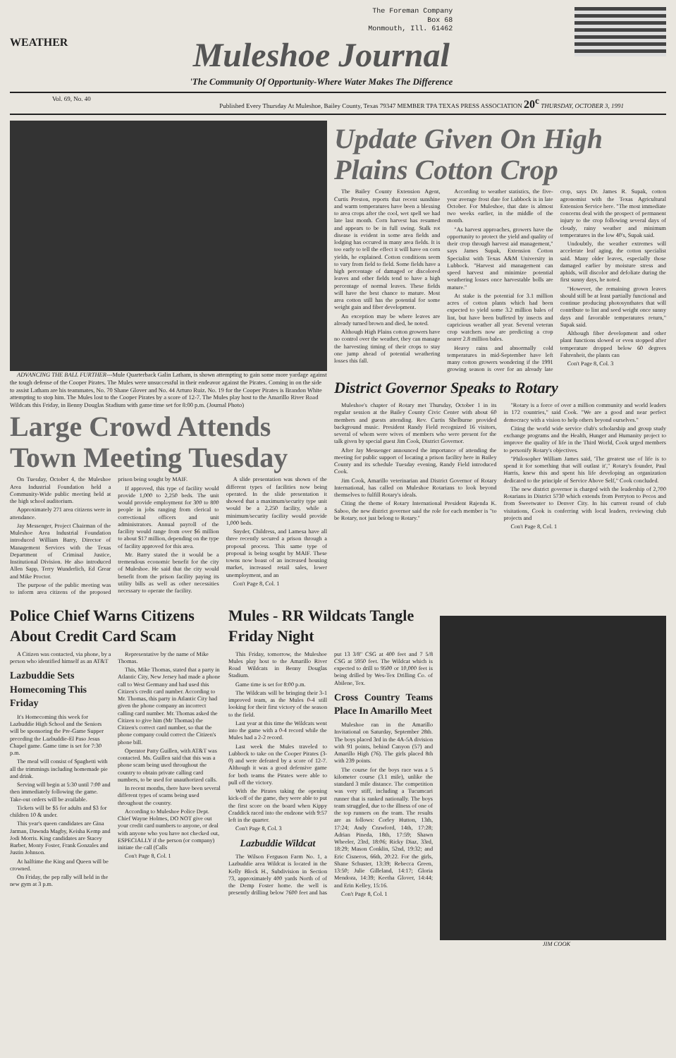WEATHER
The Foreman Company
Box 68
Monmouth, Ill. 61462
Muleshoe Journal
'The Community Of Opportunity-Where Water Makes The Difference
Vol. 69, No. 40 Published Every Thursday At Muleshoe, Bailey County, Texas 79347 MEMBER TPA TEXAS PRESS ASSOCIATION 20<sup>c</sup> THURSDAY, OCTOBER 3, 1991
ADVANCING THE BALL FURTHER---Mule Quarterback Galin Latham, is shown attempting to gain some more yardage against the tough defense of the Cooper Pirates. The Mules were unsuccessful in their endeavor against the Pirates. Coming in on the side to assist Latham are his teammates, No. 70 Shane Glover and No. 44 Arturo Ruiz. No. 19 for the Cooper Pirates is Brandon White attempting to stop him. The Mules lost to the Cooper Pirates by a score of 12-7. The Mules play host to the Amarillo River Road Wildcats this Friday, in Benny Douglas Stadium with game time set for 8:00 p.m. (Journal Photo)
Large Crowd Attends Town Meeting Tuesday
On Tuesday, October 4, the Muleshoe Area Industrial Foundation held a Community-Wide public meeting held at the high school auditorium.
Approximately 271 area citizens were in attendance.
Jay Messenger, Project Chairman of the Muleshoe Area Industrial Foundation introduced William Barry, Director of Management Services with the Texas Department of Criminal Justice, Institutional Division. He also introduced Allen Sapp, Terry Wunderlich, Ed Grear and Mike Proctor.
The purpose of the public meeting was to inform area citizens of the proposed prison being sought by MAIF.
If approved, this type of facility would provide 1,000 to 2,250 beds. The unit would provide employment for 300 to 800 people in jobs ranging from clerical to correctional officers and unit administrators. Annual payroll of the facility would range from over $6 million to about $17 million, depending on the type of facility approved for this area.
Mr. Barry stated the it would be a tremendous economic benefit for the city of Muleshoe. He said that the city would benefit from the prison facility paying its utility bills as well as other necessities necessary to operate the facility.
A slide presentation was shown of the different types of facilities now being operated. In the slide presentation it showed that a maximum/security type unit would be a 2,250 facility, while a minimum/security facility would provide 1,000 beds.
Snyder, Childress, and Lamesa have all three recently secured a prison through a proposal process. This same type of proposal is being sought by MAIF. These towns now boast of an increased housing market, increased retail sales, lower unemployment, and an
Con't Page 8, Col. 1
Update Given On High Plains Cotton Crop
The Bailey County Extension Agent, Curtis Preston, reports that recent sunshine and warm temperatures have been a blessing to area crops after the cool, wet spell we had late last month. Corn harvest has resumed and appears to be in full swing. Stalk rot disease is evident in some area fields and lodging has occured in many area fields. It is too early to tell the effect it will have on corn yields, he explained. Cotton conditions seem to vary from field to field. Some fields have a high percentage of damaged or discolored leaves and other fields tend to have a high percentage of normal leaves. These fields will have the best chance to mature. Most area cotton still has the potential for some weight gain and fiber development.
An exception may be where leaves are already turned brown and died, he noted.
Although High Plains cotton growers have no control over the weather, they can manage the harvesting timing of their crops to stay one jump ahead of potential weathering losses this fall.
According to weather statistics, the five-year average frost date for Lubbock is in late October. For Muleshoe, that date is almost two weeks earlier, in the middle of the month.
"As harvest approaches, growers have the opportunity to protect the yield and quality of their crop through harvest aid management," says James Supak, Extension Cotton Specialist with Texas A&M University in Lubbock. "Harvest aid management can speed harvest and minimize potential weathering losses once harvestable bolls are mature."
At stake is the potential for 3.1 million acres of cotton plants which had been expected to yield some 3.2 million bales of lint, but have been buffeted by insects and capricious weather all year. Several veteran crop watchers now are predicting a crop nearer 2.8 million bales.
Heavy rains and abnormally cold temperatures in mid-September have left many cotton growers wondering if the 1991 growing season is over for an already late crop, says Dr. James R. Supak, cotton agronomist with the Texas Agricultural Extension Service here. "The most immediate concerns deal with the prospect of permanent injury to the crop following several days of cloudy, rainy weather and minimum temperatures in the low 40's, Supak said.
Undoubtly, the weather extremes will accelerate leaf aging, the cotton specialist said. Many older leaves, especially those damaged earlier by moisture stress and aphids, will discolor and defoliate during the first sunny days, he noted.
"However, the remaining grown leaves should still be at least partially functional and continue producing photosynthates that will contribute to lint and seed weight once sunny days and favorable temperatures return," Supak said.
Although fiber development and other plant functions slowed or even stopped after temperature dropped below 60 degrees Fahrenheit, the plants can
Con't Page 8, Col. 3
District Governor Speaks to Rotary
Muleshoe's chapter of Rotary met Thursday, October 1 in its regular session at the Bailey County Civic Center with about 60 members and guests attending. Rev. Curtis Shelburne provided background music. President Randy Field recognized 16 visitors, several of whom were wives of members who were present for the talk given by special guest Jim Cook, District Governor.
After Jay Messenger announced the importance of attending the meeting for public support of locating a prison facility here in Bailey County and its schedule Tuesday evening, Randy Field introduced Cook.
Jim Cook, Amarillo veterinarian and District Governor of Rotary International, has called on Muleshoe Rotarians to look beyond themselves to fulfill Rotary's ideals.
Citing the theme of Rotary International President Rajenda K. Saboo, the new district governor said the role for each member is "to be Rotary, not just belong to Rotary."
"Rotary is a force of over a million community and world leaders in 172 countries," said Cook. "We are a good and near perfect democracy with a vision to help others beyond ourselves."
Citing the world wide service club's scholarship and group study exchange programs and the Health, Hunger and Humanity project to improve the quality of life in the Third World, Cook urged members to personify Rotary's objectives.
"Philosopher William James said, 'The greatest use of life is to spend it for something that will outlast it'," Rotary's founder, Paul Harris, knew this and spent his life developing an organization dedicated to the principle of Service Above Self," Cook concluded.
The new district governor is charged with the leadership of 2,700 Rotarians in District 5730 which extends from Perryton to Pecos and from Sweetwater to Denver City. In his current round of club visitations, Cook is conferring with local leaders, reviewing club projects and
Con't Page 8, Col. 1
Police Chief Warns Citizens About Credit Card Scam
A Citizen was contacted, via phone, by a person who identified himself as an AT&T
Lazbuddie Sets Homecoming This Friday
It's Homecoming this week for Lazbuddie High School and the Seniors will be sponsoring the Pre-Game Supper preceding the Lazbuddie-El Paso Jesus Chapel game. Game time is set for 7:30 p.m.
The meal will consist of Spaghetti with all the trimmings including homemade pie and drink.
Serving will begin at 5:30 until 7:00 and then immediately following the game. Take-out orders will be available.
Tickets will be $5 for adults and $3 for children 10 & under.
This year's queen candidates are Gina Jarman, Dawnda Magby, Keisha Kemp and Jodi Morris. King candidates are Stacey Barber, Monty Foster, Frank Gonzales and Justin Johnson.
At halftime the King and Queen will be crowned.
On Friday, the pep rally will held in the new gym at 3 p.m.
Representative by the name of Mike Thomas.
This, Mike Thomas, stated that a party in Atlantic City, New Jersey had made a phone call to West Germany and had used this Citizen's credit card number. According to Mr. Thomas, this party in Atlantic City had given the phone company an incorrect calling card number. Mr. Thomas asked the Citizen to give him (Mr Thomas) the Citizen's correct card number, so that the phone company could correct the Citizen's phone bill.
Operator Patty Guillen, with AT&T was contacted. Ms. Guillen said that this was a phone scam being used throughout the country to obtain private calling card numbers, to be used for unauthorized calls.
In recent months, there have been several different types of scams being used throughout the country.
According to Muleshoe Police Dept. Chief Wayne Holmes, DO NOT give out your credit card numbers to anyone, or deal with anyone who you have not checked out, ESPECIALLY if the person (or company) initiate the call (Calls
Con't Page 8, Col. 1
Mules - RR Wildcats Tangle Friday Night
This Friday, tomorrow, the Muleshoe Mules play host to the Amarillo River Road Wildcats in Benny Douglas Stadium.
Game time is set for 8:00 p.m.
The Wildcats will be bringing their 3-1 improved team, as the Mules 0-4 still looking for their first victory of the season to the field.
Last year at this time the Wildcats went into the game with a 0-4 record while the Mules had a 2-2 record.
Last week the Mules traveled to Lubbock to take on the Cooper Pirates (3-0) and were defeated by a score of 12-7. Although it was a good defensive game for both teams the Pirates were able to pull off the victory.
With the Pirates taking the opening kick-off of the game, they were able to put the first score on the board when Kippy Craddick raced into the endzone with 9:57 left in the quarter.
Con't Page 8, Col. 3
Lazbuddie Wildcat
The Wilson Ferguson Farm No. 1, a Lazbuddie area Wildcat is located in the Kelly Block H., Subdivision in Section 73, approximately 400 yards North of of the Demp Foster home. the well is presently drilling below 7600 feet and has put 13 3/8" CSG at 400 feet and 7 5/8 CSG at 5950 feet. The Wildcat which is expected to drill to 9500 or 10,000 feet is being drilled by Wes-Tex Drilling Co. of Abilene, Tex.
Cross Country Teams Place In Amarillo Meet
Muleshoe ran in the Amarillo Invitational on Saturday, September 28th. The boys placed 3rd in the 4A-5A division with 91 points, behind Canyon (57) and Amarillo High (76). The girls placed 8th with 239 points.
The course for the boys race was a 5 kilometer course (3.1 mile), unlike the standard 3 mile distance. The competition was very stiff, including a Tucumcari runner that is ranked nationally. The boys team struggled, due to the illness of one of the top runners on the team. The results are as follows: Corley Hutton, 13th, 17:24; Andy Crawford, 14th, 17:28; Adrian Pineda, 18th, 17:59; Shawn Wheeler, 23rd, 18:06; Ricky Diaz, 33rd, 18:29; Mason Conklin, 52nd, 19:32; and Eric Cisneros, 66th, 20:22. For the girls, Shane Schuster, 13:39; Rebecca Green, 13:50; Julie Gilleland, 14:17; Gloria Mendoza, 14:39; Keetha Glover, 14:44; and Erin Kelley, 15:16.
Con't Page 8, Col. 1
JIM COOK